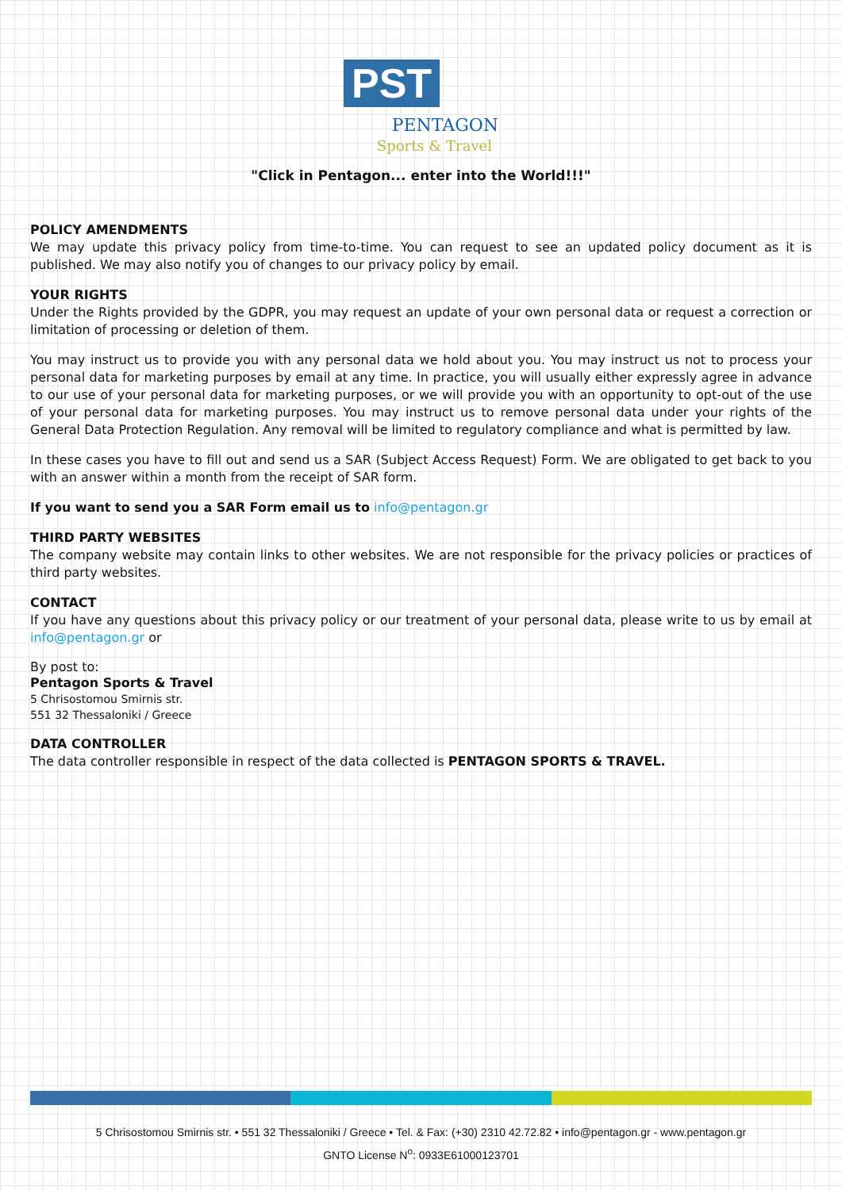PST PENTAGON Sports & Travel
"Click in Pentagon... enter into the World!!!"
POLICY AMENDMENTS
We may update this privacy policy from time-to-time. You can request to see an updated policy document as it is published. We may also notify you of changes to our privacy policy by email.
YOUR RIGHTS
Under the Rights provided by the GDPR, you may request an update of your own personal data or request a correction or limitation of processing or deletion of them.
You may instruct us to provide you with any personal data we hold about you. You may instruct us not to process your personal data for marketing purposes by email at any time. In practice, you will usually either expressly agree in advance to our use of your personal data for marketing purposes, or we will provide you with an opportunity to opt-out of the use of your personal data for marketing purposes. You may instruct us to remove personal data under your rights of the General Data Protection Regulation. Any removal will be limited to regulatory compliance and what is permitted by law.
In these cases you have to fill out and send us a SAR (Subject Access Request) Form. We are obligated to get back to you with an answer within a month from the receipt of SAR form.
If you want to send you a SAR Form email us to info@pentagon.gr
THIRD PARTY WEBSITES
The company website may contain links to other websites. We are not responsible for the privacy policies or practices of third party websites.
CONTACT
If you have any questions about this privacy policy or our treatment of your personal data, please write to us by email at info@pentagon.gr or
By post to:
Pentagon Sports & Travel
5 Chrisostomou Smirnis str.
551 32 Thessaloniki / Greece
DATA CONTROLLER
The data controller responsible in respect of the data collected is PENTAGON SPORTS & TRAVEL.
5 Chrisostomou Smirnis str. • 551 32 Thessaloniki / Greece • Tel. & Fax: (+30) 2310 42.72.82 • info@pentagon.gr - www.pentagon.gr
GNTO License N<sup>o</sup>: 0933E61000123701